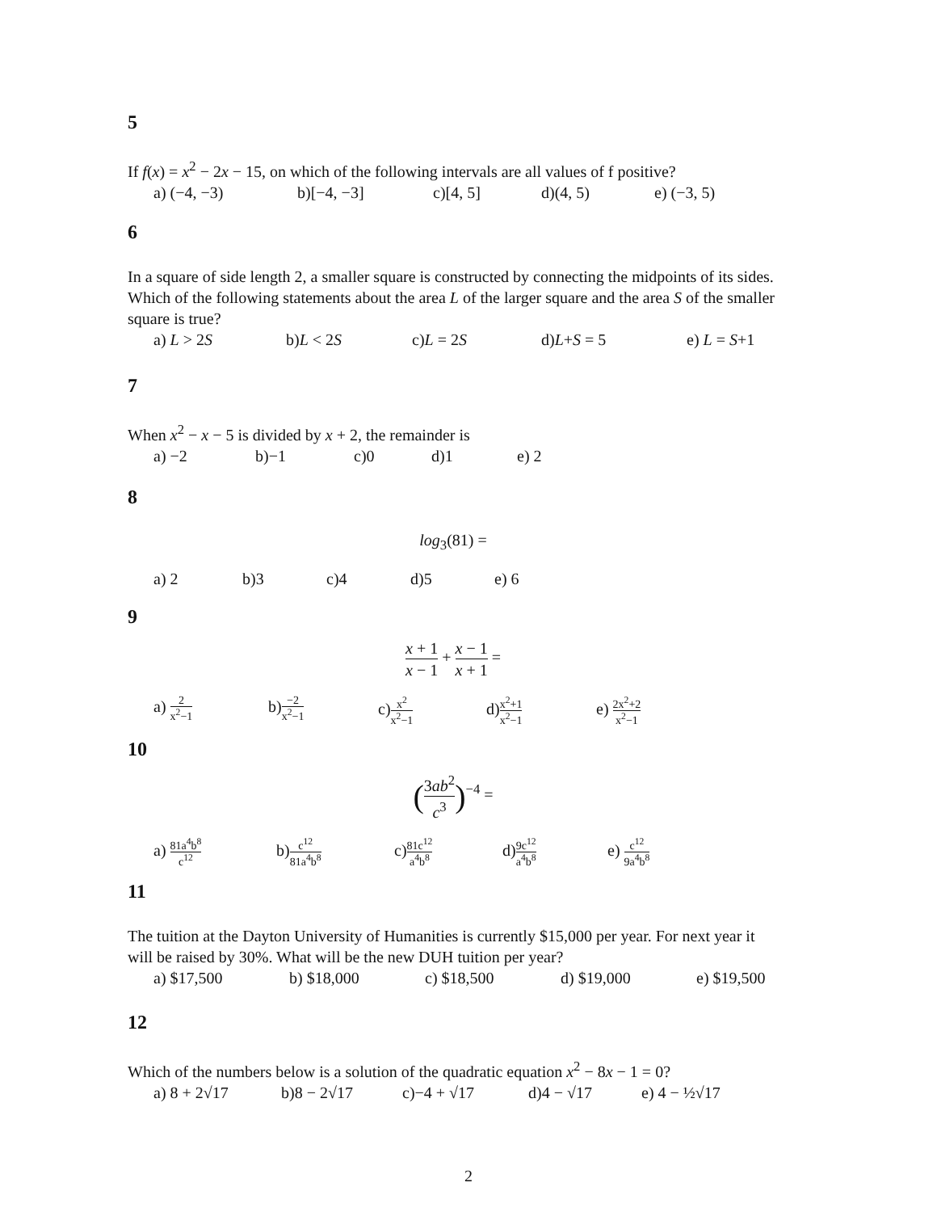5
If f(x) = x<sup>2</sup> − 2x − 15, on which of the following intervals are all values of f positive?
a) (−4, −3) b)[−4, −3] c)[4, 5] d)(4, 5) e) (−3, 5)
6
In a square of side length 2, a smaller square is constructed by connecting the midpoints of its sides. Which of the following statements about the area L of the larger square and the area S of the smaller square is true?
a) L > 2S b)L < 2S c)L = 2S d)L+S = 5 e) L = S+1
7
When x<sup>2</sup> − x − 5 is divided by x + 2, the remainder is
a) −2 b)−1 c)0 d)1 e) 2
8
log<sub>3</sub>(81) =
a) 2 b)3 c)4 d)5 e) 6
9
x + 1 x − 1 + x − 1 x + 1 =
a) 2 x<sup>2</sup>−1 b)−2 x<sup>2</sup>−1 c)x<sup>2</sup> x<sup>2</sup>−1 d)x<sup>2</sup>+1 x<sup>2</sup>−1 e) 2x<sup>2</sup>+2 x<sup>2</sup>−1
10
(3ab<sup>2</sup> c<sup>3</sup>)<sup>−4</sup> =
a) 81a<sup>4</sup>b<sup>8</sup> c<sup>12</sup> b)c<sup>12</sup> 81a<sup>4</sup>b<sup>8</sup> c)81c<sup>12</sup> a<sup>4</sup>b<sup>8</sup> d)9c<sup>12</sup> a<sup>4</sup>b<sup>8</sup> e) c<sup>12</sup> 9a<sup>4</sup>b<sup>8</sup>
11
The tuition at the Dayton University of Humanities is currently $15,000 per year. For next year it will be raised by 30%. What will be the new DUH tuition per year?
a) $17,500 b) $18,000 c) $18,500 d) $19,000 e) $19,500
12
Which of the numbers below is a solution of the quadratic equation x<sup>2</sup> − 8x − 1 = 0?
a) 8 + 2√17 b)8 − 2√17 c)−4 + √17 d)4 − √17 e) 4 − ½√17
2